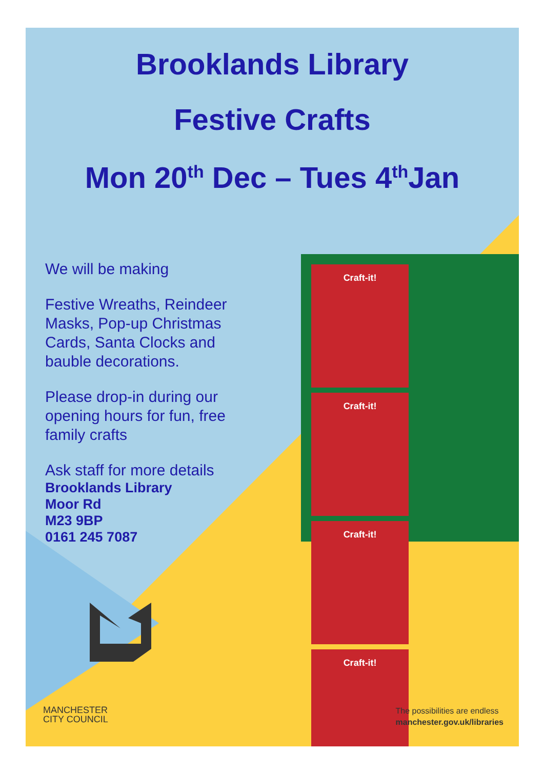Brooklands Library
Festive Crafts
Mon 20<sup>th</sup> Dec – Tues 4<sup>th</sup>Jan
We will be making
Festive Wreaths, Reindeer Masks, Pop-up Christmas Cards, Santa Clocks and bauble decorations.
Please drop-in during our opening hours for fun, free family crafts
Ask staff for more details
Brooklands Library
Moor Rd
M23 9BP
0161 245 7087
Craft-it!
Craft-it!
Craft-it!
Craft-it!
MANCHESTER
CITY COUNCIL
The possibilities are endless
manchester.gov.uk/libraries